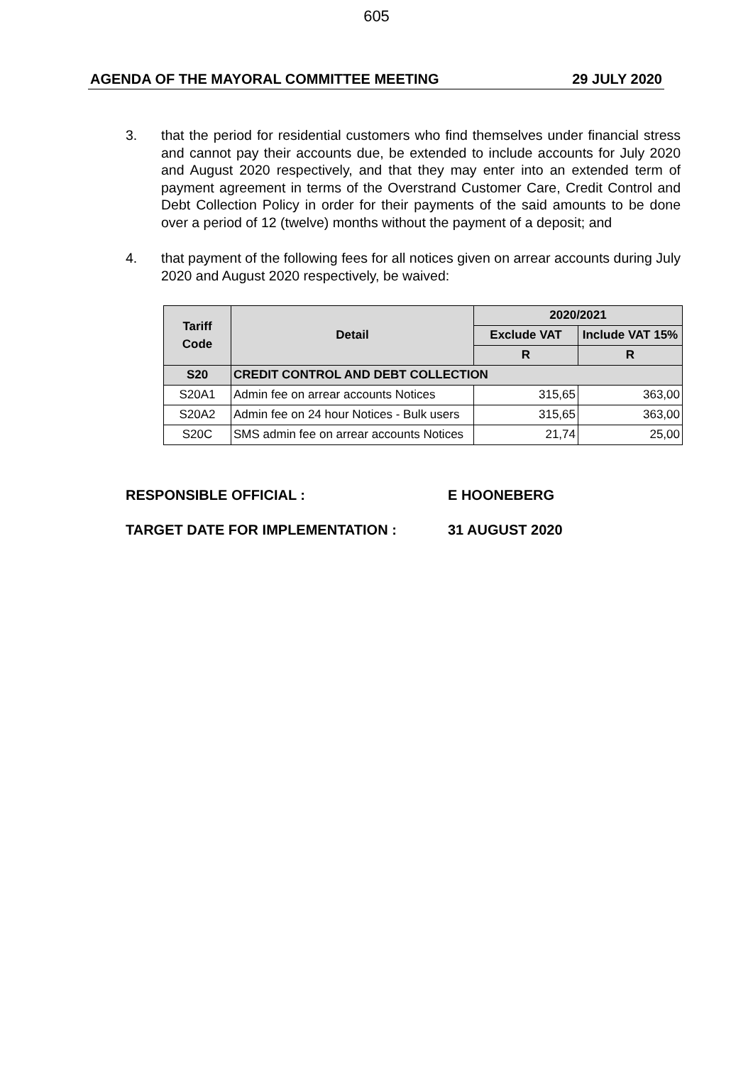605
AGENDA OF THE MAYORAL COMMITTEE MEETING 29 JULY 2020
3. that the period for residential customers who find themselves under financial stress and cannot pay their accounts due, be extended to include accounts for July 2020 and August 2020 respectively, and that they may enter into an extended term of payment agreement in terms of the Overstrand Customer Care, Credit Control and Debt Collection Policy in order for their payments of the said amounts to be done over a period of 12 (twelve) months without the payment of a deposit; and
4. that payment of the following fees for all notices given on arrear accounts during July 2020 and August 2020 respectively, be waived:
| Tariff Code | Detail | 2020/2021 | |
| --- | --- | --- | --- |
| | | Exclude VAT | Include VAT 15% |
| | | R | R |
| S20 | CREDIT CONTROL AND DEBT COLLECTION | | |
| S20A1 | Admin fee on arrear accounts Notices | 315,65 | 363,00 |
| S20A2 | Admin fee on 24 hour Notices - Bulk users | 315,65 | 363,00 |
| S20C | SMS admin fee on arrear accounts Notices | 21,74 | 25,00 |
RESPONSIBLE OFFICIAL : E HOONEBERG
TARGET DATE FOR IMPLEMENTATION : 31 AUGUST 2020